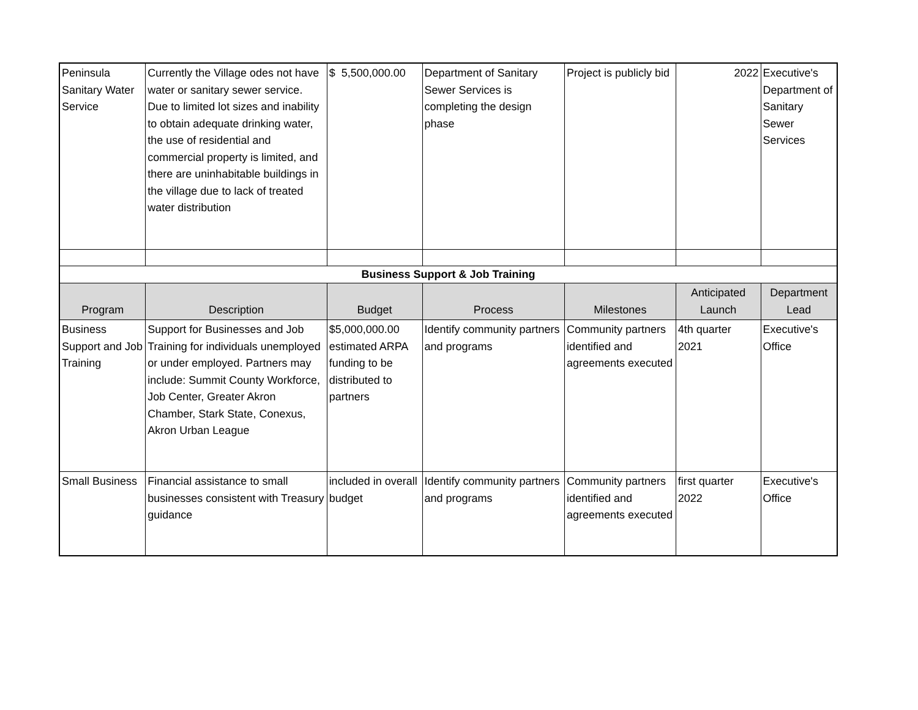| Peninsula Sanitary Water Service | Currently the Village odes not have water or sanitary sewer service. Due to limited lot sizes and inability to obtain adequate drinking water, the use of residential and commercial property is limited, and there are uninhabitable buildings in the village due to lack of treated water distribution | $ 5,500,000.00 | Department of Sanitary Sewer Services is completing the design phase | Project is publicly bid | 2022 | Executive's Department of Sanitary Sewer Services |
| Business Support & Job Training | | | | | | |
| Program | Description | Budget | Process | Milestones | Anticipated Launch | Department Lead |
| Business Support and Job Training | Support for Businesses and Job Training for individuals unemployed or under employed. Partners may include: Summit County Workforce, Job Center, Greater Akron Chamber, Stark State, Conexus, Akron Urban League | $5,000,000.00 estimated ARPA funding to be distributed to partners | Identify community partners and programs | Community partners identified and agreements executed | 4th quarter 2021 | Executive's Office |
| Small Business | Financial assistance to small businesses consistent with Treasury guidance | included in overall budget | Identify community partners and programs | Community partners identified and agreements executed | first quarter 2022 | Executive's Office |